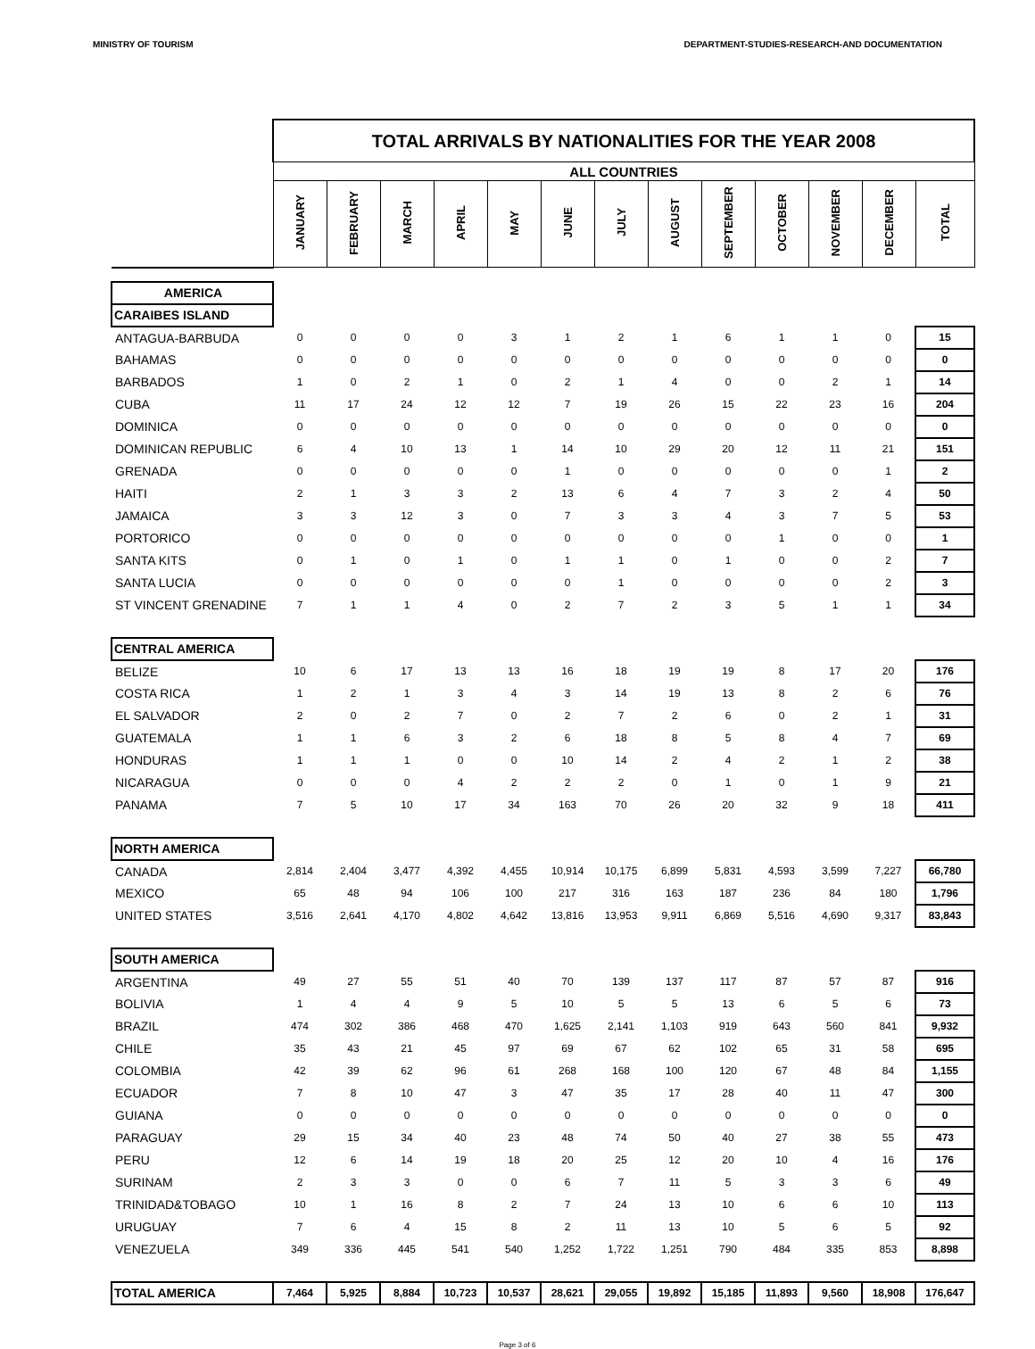MINISTRY OF TOURISM DEPARTMENT-STUDIES-RESEARCH-AND DOCUMENTATION
| | TOTAL ARRIVALS BY NATIONALITIES FOR THE YEAR 2008 | | | | | | | | | | | | |
| | ALL COUNTRIES | | | | | | | | | | | | |
| | JANUARY | FEBRUARY | MARCH | APRIL | MAY | JUNE | JULY | AUGUST | SEPTEMBER | OCTOBER | NOVEMBER | DECEMBER | TOTAL |
| AMERICA | | | | | | | | | | | | | |
| CARAIBES ISLAND | | | | | | | | | | | | | |
| ANTAGUA-BARBUDA | 0 | 0 | 0 | 0 | 3 | 1 | 2 | 1 | 6 | 1 | 1 | 0 | 15 |
| BAHAMAS | 0 | 0 | 0 | 0 | 0 | 0 | 0 | 0 | 0 | 0 | 0 | 0 | 0 |
| BARBADOS | 1 | 0 | 2 | 1 | 0 | 2 | 1 | 4 | 0 | 0 | 2 | 1 | 14 |
| CUBA | 11 | 17 | 24 | 12 | 12 | 7 | 19 | 26 | 15 | 22 | 23 | 16 | 204 |
| DOMINICA | 0 | 0 | 0 | 0 | 0 | 0 | 0 | 0 | 0 | 0 | 0 | 0 | 0 |
| DOMINICAN REPUBLIC | 6 | 4 | 10 | 13 | 1 | 14 | 10 | 29 | 20 | 12 | 11 | 21 | 151 |
| GRENADA | 0 | 0 | 0 | 0 | 0 | 1 | 0 | 0 | 0 | 0 | 0 | 1 | 2 |
| HAITI | 2 | 1 | 3 | 3 | 2 | 13 | 6 | 4 | 7 | 3 | 2 | 4 | 50 |
| JAMAICA | 3 | 3 | 12 | 3 | 0 | 7 | 3 | 3 | 4 | 3 | 7 | 5 | 53 |
| PORTORICO | 0 | 0 | 0 | 0 | 0 | 0 | 0 | 0 | 0 | 1 | 0 | 0 | 1 |
| SANTA KITS | 0 | 1 | 0 | 1 | 0 | 1 | 1 | 0 | 1 | 0 | 0 | 2 | 7 |
| SANTA LUCIA | 0 | 0 | 0 | 0 | 0 | 0 | 1 | 0 | 0 | 0 | 0 | 2 | 3 |
| ST VINCENT GRENADINE | 7 | 1 | 1 | 4 | 0 | 2 | 7 | 2 | 3 | 5 | 1 | 1 | 34 |
| CENTRAL AMERICA | | | | | | | | | | | | | |
| BELIZE | 10 | 6 | 17 | 13 | 13 | 16 | 18 | 19 | 19 | 8 | 17 | 20 | 176 |
| COSTA RICA | 1 | 2 | 1 | 3 | 4 | 3 | 14 | 19 | 13 | 8 | 2 | 6 | 76 |
| EL SALVADOR | 2 | 0 | 2 | 7 | 0 | 2 | 7 | 2 | 6 | 0 | 2 | 1 | 31 |
| GUATEMALA | 1 | 1 | 6 | 3 | 2 | 6 | 18 | 8 | 5 | 8 | 4 | 7 | 69 |
| HONDURAS | 1 | 1 | 1 | 0 | 0 | 10 | 14 | 2 | 4 | 2 | 1 | 2 | 38 |
| NICARAGUA | 0 | 0 | 0 | 4 | 2 | 2 | 2 | 0 | 1 | 0 | 1 | 9 | 21 |
| PANAMA | 7 | 5 | 10 | 17 | 34 | 163 | 70 | 26 | 20 | 32 | 9 | 18 | 411 |
| NORTH AMERICA | | | | | | | | | | | | | |
| CANADA | 2,814 | 2,404 | 3,477 | 4,392 | 4,455 | 10,914 | 10,175 | 6,899 | 5,831 | 4,593 | 3,599 | 7,227 | 66,780 |
| MEXICO | 65 | 48 | 94 | 106 | 100 | 217 | 316 | 163 | 187 | 236 | 84 | 180 | 1,796 |
| UNITED STATES | 3,516 | 2,641 | 4,170 | 4,802 | 4,642 | 13,816 | 13,953 | 9,911 | 6,869 | 5,516 | 4,690 | 9,317 | 83,843 |
| SOUTH AMERICA | | | | | | | | | | | | | |
| ARGENTINA | 49 | 27 | 55 | 51 | 40 | 70 | 139 | 137 | 117 | 87 | 57 | 87 | 916 |
| BOLIVIA | 1 | 4 | 4 | 9 | 5 | 10 | 5 | 5 | 13 | 6 | 5 | 6 | 73 |
| BRAZIL | 474 | 302 | 386 | 468 | 470 | 1,625 | 2,141 | 1,103 | 919 | 643 | 560 | 841 | 9,932 |
| CHILE | 35 | 43 | 21 | 45 | 97 | 69 | 67 | 62 | 102 | 65 | 31 | 58 | 695 |
| COLOMBIA | 42 | 39 | 62 | 96 | 61 | 268 | 168 | 100 | 120 | 67 | 48 | 84 | 1,155 |
| ECUADOR | 7 | 8 | 10 | 47 | 3 | 47 | 35 | 17 | 28 | 40 | 11 | 47 | 300 |
| GUIANA | 0 | 0 | 0 | 0 | 0 | 0 | 0 | 0 | 0 | 0 | 0 | 0 | 0 |
| PARAGUAY | 29 | 15 | 34 | 40 | 23 | 48 | 74 | 50 | 40 | 27 | 38 | 55 | 473 |
| PERU | 12 | 6 | 14 | 19 | 18 | 20 | 25 | 12 | 20 | 10 | 4 | 16 | 176 |
| SURINAM | 2 | 3 | 3 | 0 | 0 | 6 | 7 | 11 | 5 | 3 | 3 | 6 | 49 |
| TRINIDAD&TOBAGO | 10 | 1 | 16 | 8 | 2 | 7 | 24 | 13 | 10 | 6 | 6 | 10 | 113 |
| URUGUAY | 7 | 6 | 4 | 15 | 8 | 2 | 11 | 13 | 10 | 5 | 6 | 5 | 92 |
| VENEZUELA | 349 | 336 | 445 | 541 | 540 | 1,252 | 1,722 | 1,251 | 790 | 484 | 335 | 853 | 8,898 |
| TOTAL AMERICA | 7,464 | 5,925 | 8,884 | 10,723 | 10,537 | 28,621 | 29,055 | 19,892 | 15,185 | 11,893 | 9,560 | 18,908 | 176,647 |
Page 3 of 6